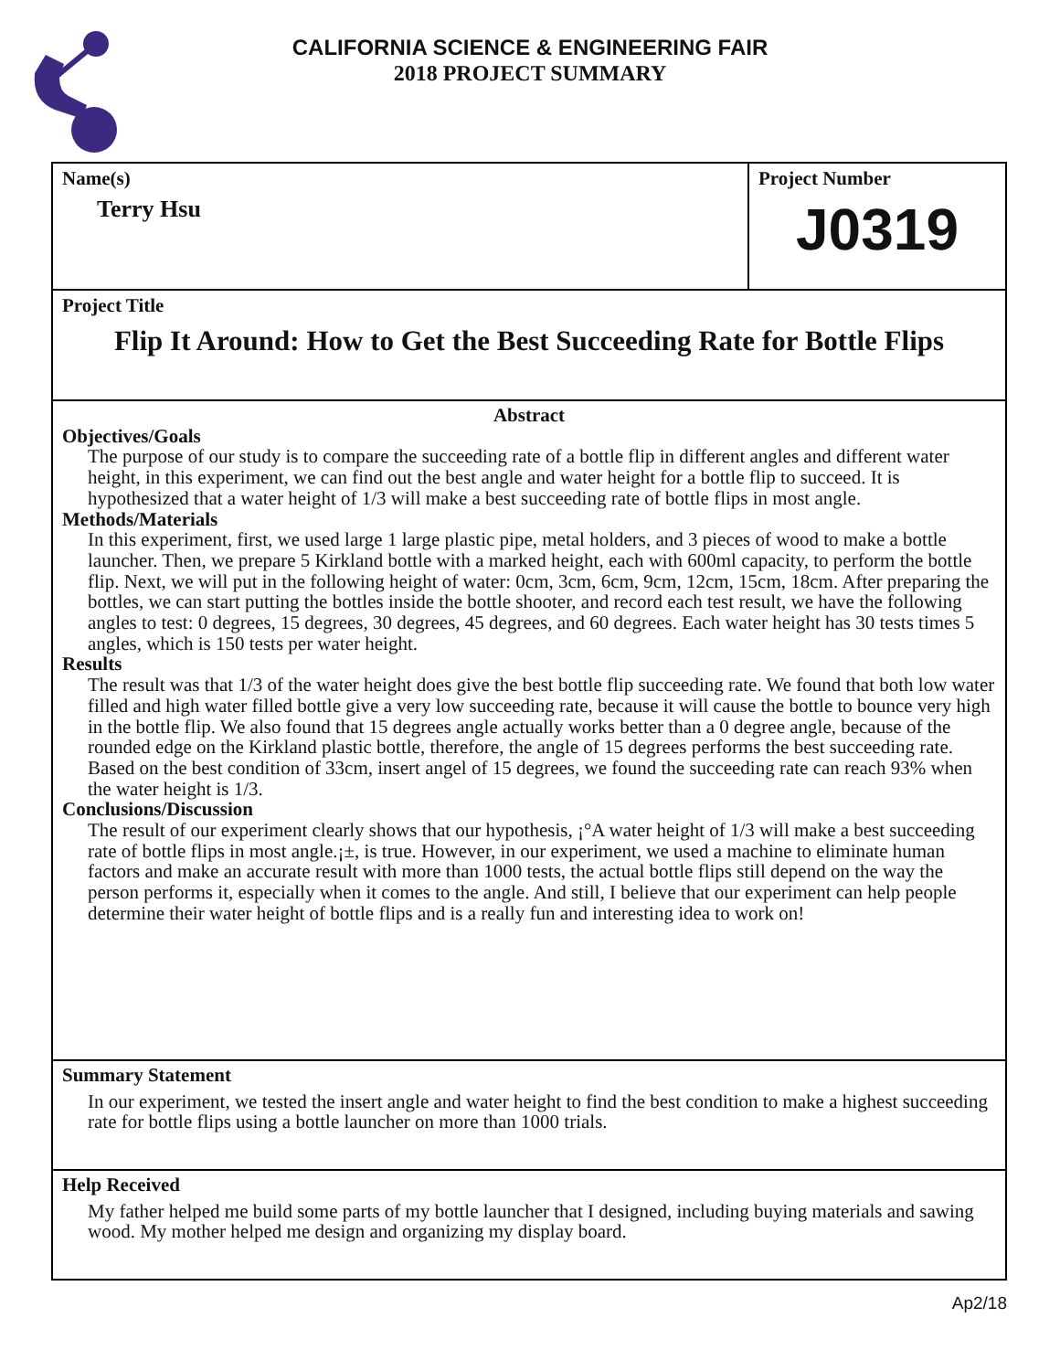CALIFORNIA SCIENCE & ENGINEERING FAIR
2018 PROJECT SUMMARY
Name(s)
Terry Hsu
Project Number
J0319
Project Title
Flip It Around: How to Get the Best Succeeding Rate for Bottle Flips
Abstract
Objectives/Goals
The purpose of our study is to compare the succeeding rate of a bottle flip in different angles and different water height, in this experiment, we can find out the best angle and water height for a bottle flip to succeed. It is hypothesized that a water height of 1/3 will make a best succeeding rate of bottle flips in most angle.
Methods/Materials
In this experiment, first, we used large 1 large plastic pipe, metal holders, and 3 pieces of wood to make a bottle launcher. Then, we prepare 5 Kirkland bottle with a marked height, each with 600ml capacity, to perform the bottle flip. Next, we will put in the following height of water: 0cm, 3cm, 6cm, 9cm, 12cm, 15cm, 18cm. After preparing the bottles, we can start putting the bottles inside the bottle shooter, and record each test result, we have the following angles to test: 0 degrees, 15 degrees, 30 degrees, 45 degrees, and 60 degrees. Each water height has 30 tests times 5 angles, which is 150 tests per water height.
Results
The result was that 1/3 of the water height does give the best bottle flip succeeding rate. We found that both low water filled and high water filled bottle give a very low succeeding rate, because it will cause the bottle to bounce very high in the bottle flip. We also found that 15 degrees angle actually works better than a 0 degree angle, because of the rounded edge on the Kirkland plastic bottle, therefore, the angle of 15 degrees performs the best succeeding rate. Based on the best condition of 33cm, insert angel of 15 degrees, we found the succeeding rate can reach 93% when the water height is 1/3.
Conclusions/Discussion
The result of our experiment clearly shows that our hypothesis, ¡°A water height of 1/3 will make a best succeeding rate of bottle flips in most angle.¡±, is true. However, in our experiment, we used a machine to eliminate human factors and make an accurate result with more than 1000 tests, the actual bottle flips still depend on the way the person performs it, especially when it comes to the angle. And still, I believe that our experiment can help people determine their water height of bottle flips and is a really fun and interesting idea to work on!
Summary Statement
In our experiment, we tested the insert angle and water height to find the best condition to make a highest succeeding rate for bottle flips using a bottle launcher on more than 1000 trials.
Help Received
My father helped me build some parts of my bottle launcher that I designed, including buying materials and sawing wood. My mother helped me design and organizing my display board.
Ap2/18